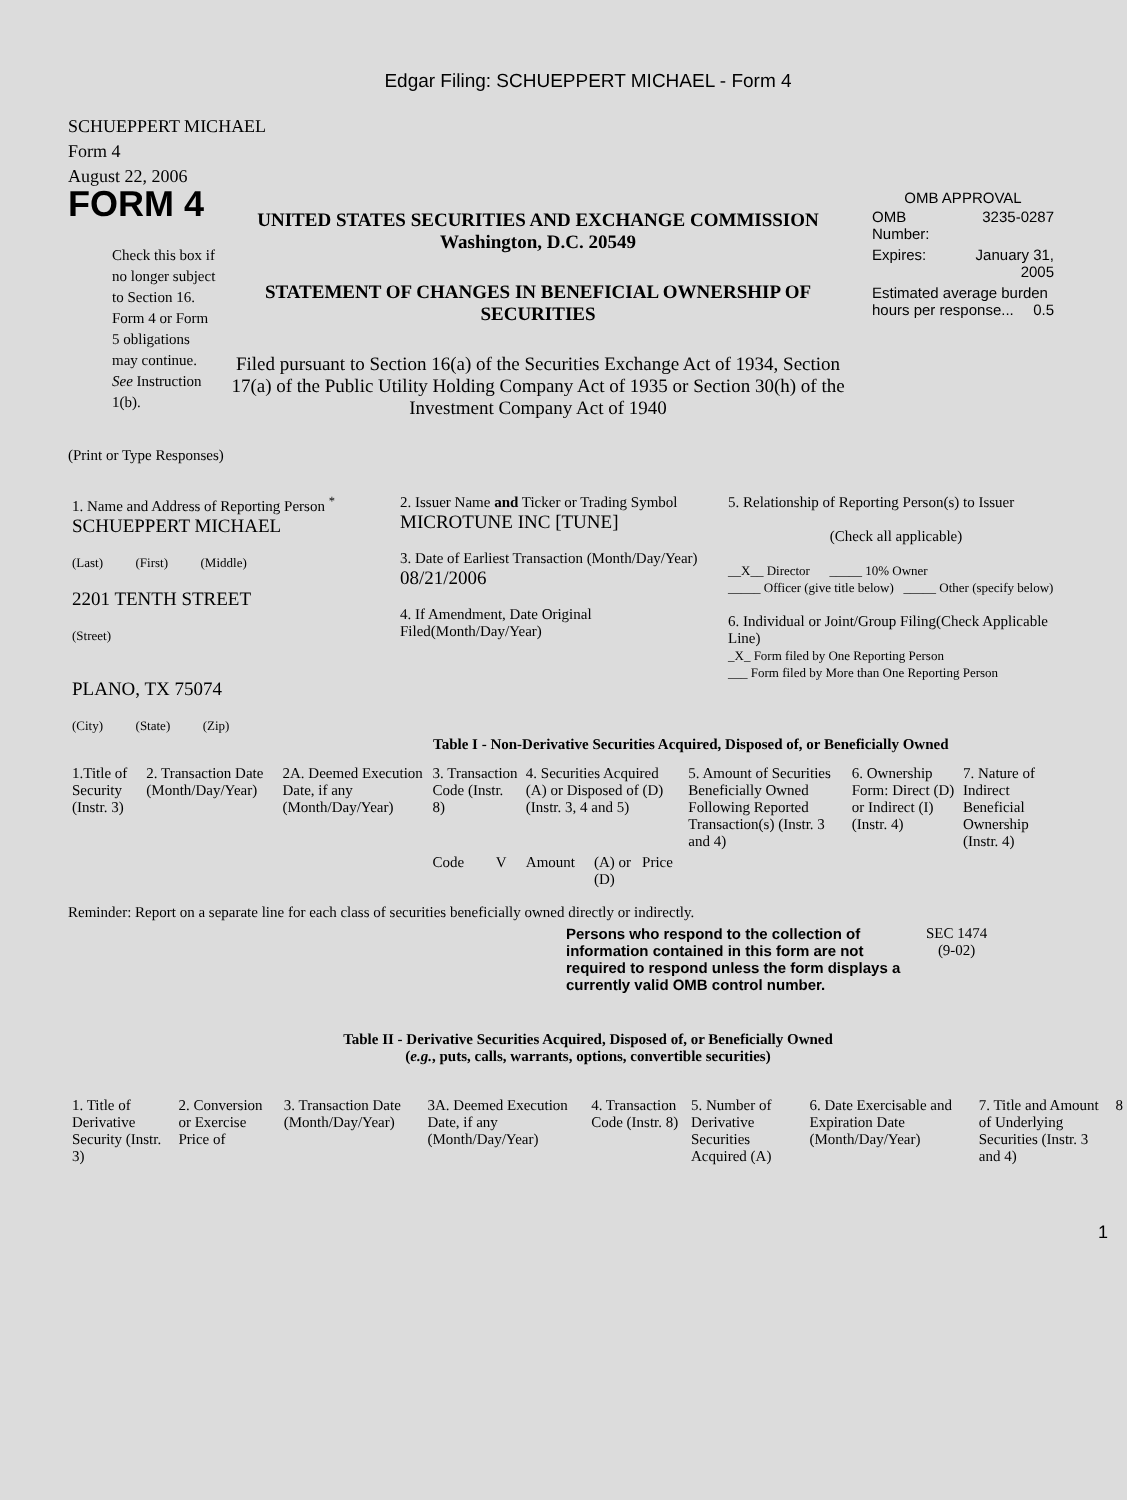Edgar Filing: SCHUEPPERT MICHAEL - Form 4
SCHUEPPERT MICHAEL
Form 4
August 22, 2006
FORM 4
Check this box if no longer subject to Section 16. Form 4 or Form 5 obligations may continue. See Instruction 1(b).
UNITED STATES SECURITIES AND EXCHANGE COMMISSION
Washington, D.C. 20549
STATEMENT OF CHANGES IN BENEFICIAL OWNERSHIP OF SECURITIES
Filed pursuant to Section 16(a) of the Securities Exchange Act of 1934, Section 17(a) of the Public Utility Holding Company Act of 1935 or Section 30(h) of the Investment Company Act of 1940
OMB APPROVAL
| OMB Number: | 3235-0287 |
| Expires: | January 31, 2005 |
| Estimated average burden hours per response... 0.5 | |
(Print or Type Responses)
| 1. Name and Address of Reporting Person <sup>*</sup> SCHUEPPERT MICHAEL (Last) (First) (Middle) 2201 TENTH STREET (Street) PLANO, TX 75074 (City) (State) (Zip) | 2. Issuer Name and Ticker or Trading Symbol MICROTUNE INC [TUNE] 3. Date of Earliest Transaction (Month/Day/Year) 08/21/2006 4. If Amendment, Date Original Filed(Month/Day/Year) | 5. Relationship of Reporting Person(s) to Issuer (Check all applicable) __X__ Director _____ 10% Owner _____ Officer (give title below) _____ Other (specify below) 6. Individual or Joint/Group Filing(Check Applicable Line) _X_ Form filed by One Reporting Person ___ Form filed by More than One Reporting Person |
Table I - Non-Derivative Securities Acquired, Disposed of, or Beneficially Owned
| 1.Title of Security (Instr. 3) | 2. Transaction Date (Month/Day/Year) | 2A. Deemed Execution Date, if any (Month/Day/Year) | 3. Transaction Code (Instr. 8) | | 4. Securities Acquired (A) or Disposed of (D) (Instr. 3, 4 and 5) | | | 5. Amount of Securities Beneficially Owned Following Reported Transaction(s) (Instr. 3 and 4) | 6. Ownership Form: Direct (D) or Indirect (I) (Instr. 4) | 7. Nature of Indirect Beneficial Ownership (Instr. 4) |
| --- | --- | --- | --- | --- | --- | --- | --- | --- | --- | --- |
| | | | Code | V | Amount | (A) or (D) | Price | | | |
Reminder: Report on a separate line for each class of securities beneficially owned directly or indirectly.
Persons who respond to the collection of information contained in this form are not required to respond unless the form displays a currently valid OMB control number.
SEC 1474
(9-02)
Table II - Derivative Securities Acquired, Disposed of, or Beneficially Owned
(e.g., puts, calls, warrants, options, convertible securities)
| 1. Title of Derivative Security (Instr. 3) | 2. Conversion or Exercise Price of | 3. Transaction Date (Month/Day/Year) | 3A. Deemed Execution Date, if any (Month/Day/Year) | 4. Transaction Code (Instr. 8) | 5. Number of Derivative Securities Acquired (A) | 6. Date Exercisable and Expiration Date (Month/Day/Year) | 7. Title and Amount of Underlying Securities (Instr. 3 and 4) | 8 |
| --- | --- | --- | --- | --- | --- | --- | --- | --- |
1